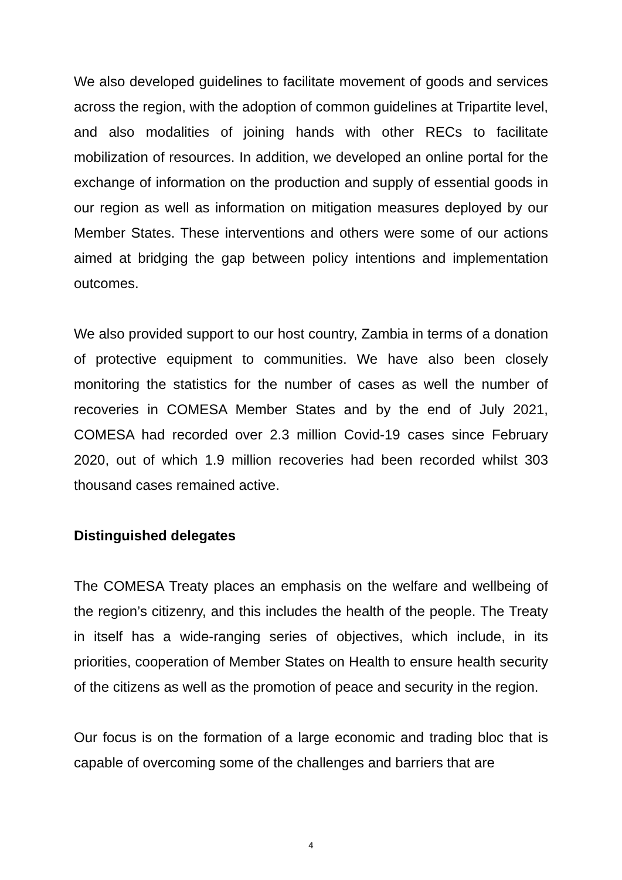We also developed guidelines to facilitate movement of goods and services across the region, with the adoption of common guidelines at Tripartite level, and also modalities of joining hands with other RECs to facilitate mobilization of resources. In addition, we developed an online portal for the exchange of information on the production and supply of essential goods in our region as well as information on mitigation measures deployed by our Member States. These interventions and others were some of our actions aimed at bridging the gap between policy intentions and implementation outcomes.
We also provided support to our host country, Zambia in terms of a donation of protective equipment to communities. We have also been closely monitoring the statistics for the number of cases as well the number of recoveries in COMESA Member States and by the end of July 2021, COMESA had recorded over 2.3 million Covid-19 cases since February 2020, out of which 1.9 million recoveries had been recorded whilst 303 thousand cases remained active.
Distinguished delegates
The COMESA Treaty places an emphasis on the welfare and wellbeing of the region’s citizenry, and this includes the health of the people. The Treaty in itself has a wide-ranging series of objectives, which include, in its priorities, cooperation of Member States on Health to ensure health security of the citizens as well as the promotion of peace and security in the region.
Our focus is on the formation of a large economic and trading bloc that is capable of overcoming some of the challenges and barriers that are
4